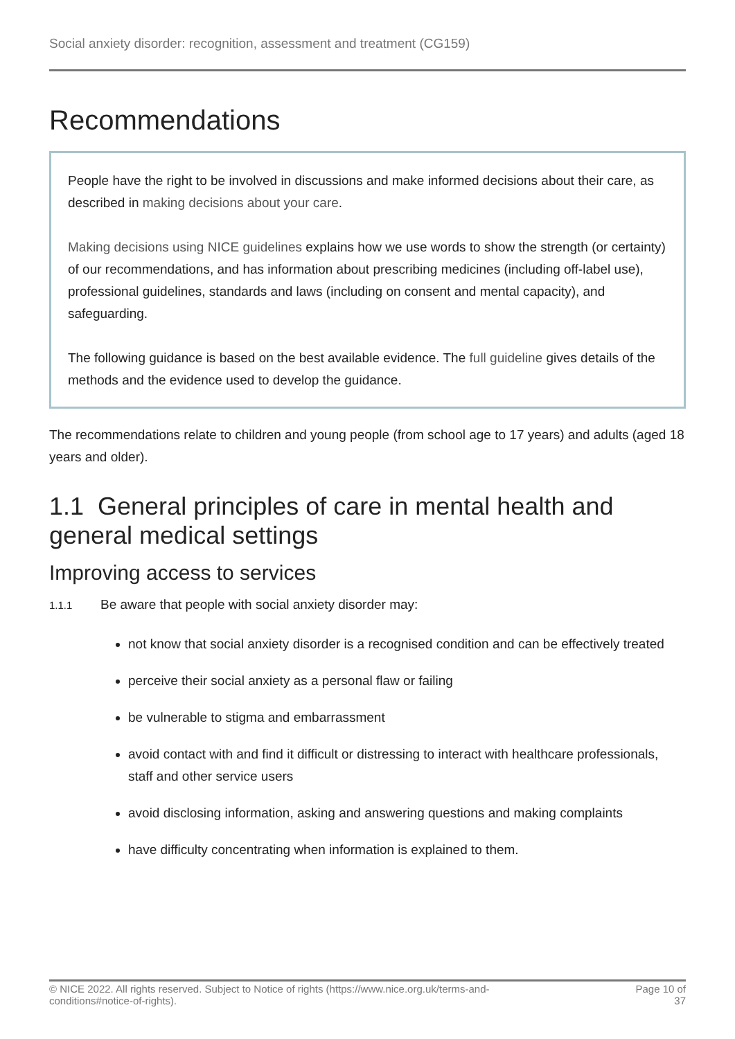Social anxiety disorder: recognition, assessment and treatment (CG159)
Recommendations
People have the right to be involved in discussions and make informed decisions about their care, as described in making decisions about your care.
Making decisions using NICE guidelines explains how we use words to show the strength (or certainty) of our recommendations, and has information about prescribing medicines (including off-label use), professional guidelines, standards and laws (including on consent and mental capacity), and safeguarding.
The following guidance is based on the best available evidence. The full guideline gives details of the methods and the evidence used to develop the guidance.
The recommendations relate to children and young people (from school age to 17 years) and adults (aged 18 years and older).
1.1 General principles of care in mental health and general medical settings
Improving access to services
1.1.1 Be aware that people with social anxiety disorder may:
not know that social anxiety disorder is a recognised condition and can be effectively treated
perceive their social anxiety as a personal flaw or failing
be vulnerable to stigma and embarrassment
avoid contact with and find it difficult or distressing to interact with healthcare professionals, staff and other service users
avoid disclosing information, asking and answering questions and making complaints
have difficulty concentrating when information is explained to them.
© NICE 2022. All rights reserved. Subject to Notice of rights (https://www.nice.org.uk/terms-and-
conditions#notice-of-rights). Page 10 of
37